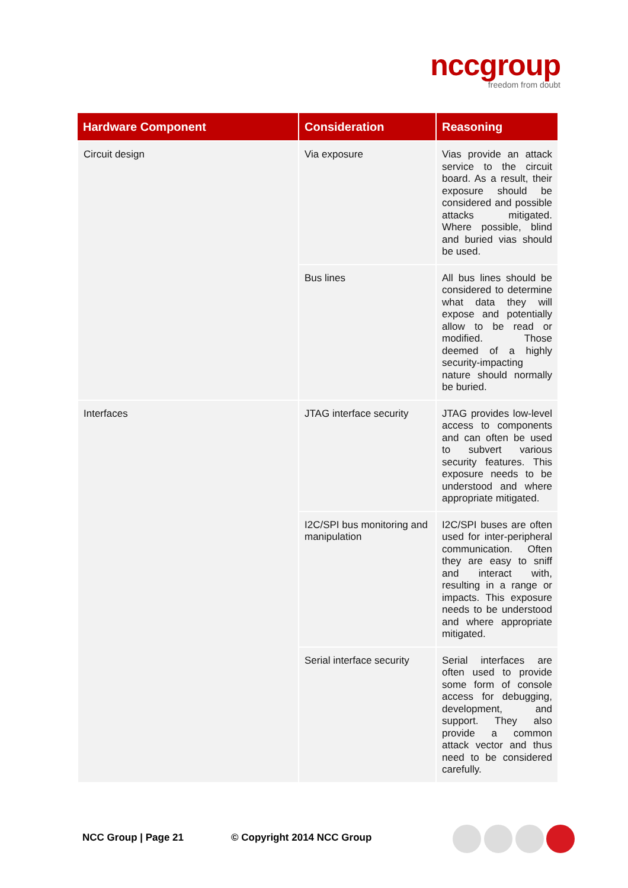nccgroup
freedom from doubt
| Hardware Component | Consideration | Reasoning |
| --- | --- | --- |
| Circuit design | Via exposure | Vias provide an attack service to the circuit board. As a result, their exposure should be considered and possible attacks mitigated. Where possible, blind and buried vias should be used. |
| | Bus lines | All bus lines should be considered to determine what data they will expose and potentially allow to be read or modified. Those deemed of a highly security-impacting nature should normally be buried. |
| Interfaces | JTAG interface security | JTAG provides low-level access to components and can often be used to subvert various security features. This exposure needs to be understood and where appropriate mitigated. |
| | I2C/SPI bus monitoring and manipulation | I2C/SPI buses are often used for inter-peripheral communication. Often they are easy to sniff and interact with, resulting in a range or impacts. This exposure needs to be understood and where appropriate mitigated. |
| | Serial interface security | Serial interfaces are often used to provide some form of console access for debugging, development, and support. They also provide a common attack vector and thus need to be considered carefully. |
NCC Group | Page 21 © Copyright 2014 NCC Group